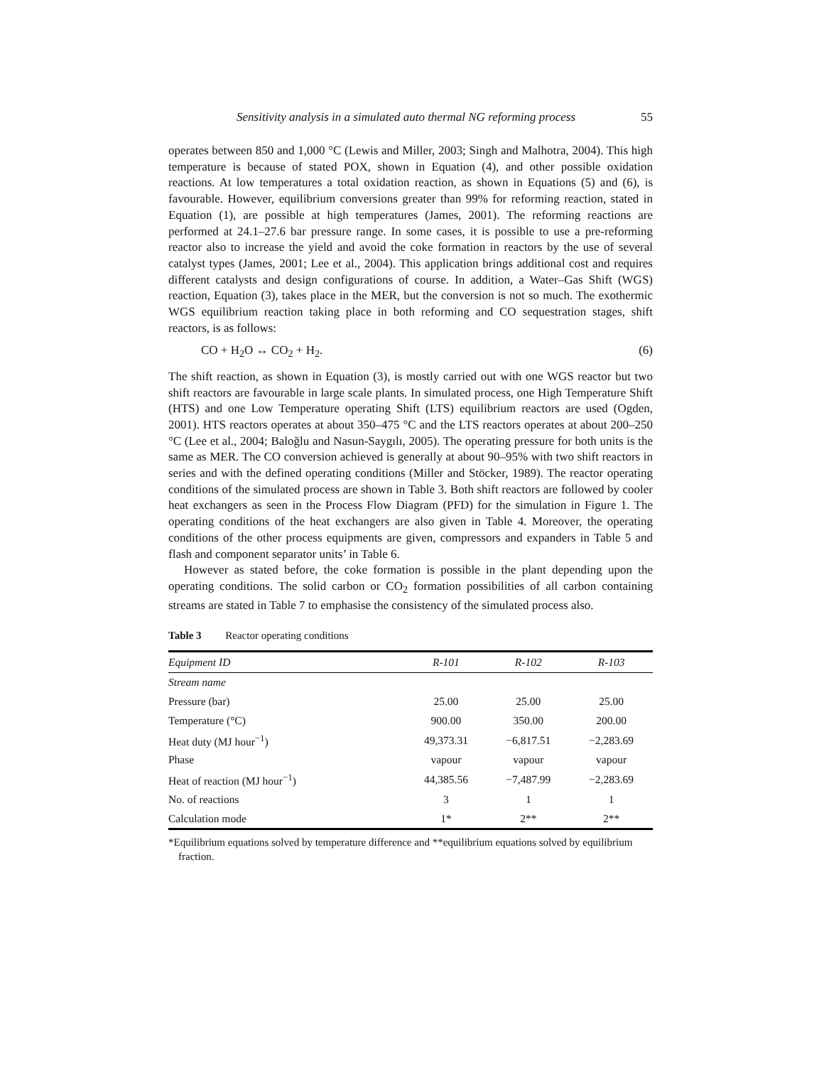Sensitivity analysis in a simulated auto thermal NG reforming process 55
operates between 850 and 1,000 °C (Lewis and Miller, 2003; Singh and Malhotra, 2004). This high temperature is because of stated POX, shown in Equation (4), and other possible oxidation reactions. At low temperatures a total oxidation reaction, as shown in Equations (5) and (6), is favourable. However, equilibrium conversions greater than 99% for reforming reaction, stated in Equation (1), are possible at high temperatures (James, 2001). The reforming reactions are performed at 24.1–27.6 bar pressure range. In some cases, it is possible to use a pre-reforming reactor also to increase the yield and avoid the coke formation in reactors by the use of several catalyst types (James, 2001; Lee et al., 2004). This application brings additional cost and requires different catalysts and design configurations of course. In addition, a Water–Gas Shift (WGS) reaction, Equation (3), takes place in the MER, but the conversion is not so much. The exothermic WGS equilibrium reaction taking place in both reforming and CO sequestration stages, shift reactors, is as follows:
CO + H<sub>2</sub>O ↔ CO<sub>2</sub> + H<sub>2</sub>. (6)
The shift reaction, as shown in Equation (3), is mostly carried out with one WGS reactor but two shift reactors are favourable in large scale plants. In simulated process, one High Temperature Shift (HTS) and one Low Temperature operating Shift (LTS) equilibrium reactors are used (Ogden, 2001). HTS reactors operates at about 350–475 °C and the LTS reactors operates at about 200–250 °C (Lee et al., 2004; Baloğlu and Nasun-Saygılı, 2005). The operating pressure for both units is the same as MER. The CO conversion achieved is generally at about 90–95% with two shift reactors in series and with the defined operating conditions (Miller and Stöcker, 1989). The reactor operating conditions of the simulated process are shown in Table 3. Both shift reactors are followed by cooler heat exchangers as seen in the Process Flow Diagram (PFD) for the simulation in Figure 1. The operating conditions of the heat exchangers are also given in Table 4. Moreover, the operating conditions of the other process equipments are given, compressors and expanders in Table 5 and flash and component separator units’ in Table 6.
However as stated before, the coke formation is possible in the plant depending upon the operating conditions. The solid carbon or CO<sub>2</sub> formation possibilities of all carbon containing streams are stated in Table 7 to emphasise the consistency of the simulated process also.
Table 3 Reactor operating conditions
| Equipment ID | R-101 | R-102 | R-103 |
| --- | --- | --- | --- |
| Stream name | | | |
| Pressure (bar) | 25.00 | 25.00 | 25.00 |
| Temperature (°C) | 900.00 | 350.00 | 200.00 |
| Heat duty (MJ hour<sup>−1</sup>) | 49,373.31 | −6,817.51 | −2,283.69 |
| Phase | vapour | vapour | vapour |
| Heat of reaction (MJ hour<sup>−1</sup>) | 44,385.56 | −7,487.99 | −2,283.69 |
| No. of reactions | 3 | 1 | 1 |
| Calculation mode | 1* | 2** | 2** |
*Equilibrium equations solved by temperature difference and **equilibrium equations solved by equilibrium fraction.